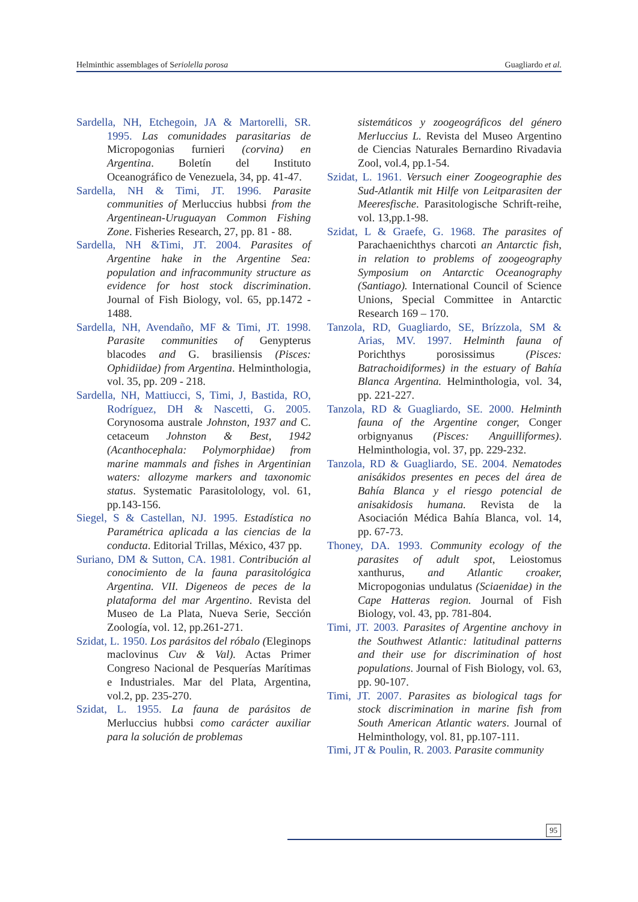Helminthic assemblages of Seriolella porosa Guagliardo et al.
Sardella, NH, Etchegoin, JA & Martorelli, SR. 1995. Las comunidades parasitarias de Micropogonias furnieri (corvina) en Argentina. Boletín del Instituto Oceanográfico de Venezuela, 34, pp. 41-47.
Sardella, NH & Timi, JT. 1996. Parasite communities of Merluccius hubbsi from the Argentinean-Uruguayan Common Fishing Zone. Fisheries Research, 27, pp. 81 - 88.
Sardella, NH &Timi, JT. 2004. Parasites of Argentine hake in the Argentine Sea: population and infracommunity structure as evidence for host stock discrimination. Journal of Fish Biology, vol. 65, pp.1472 - 1488.
Sardella, NH, Avendaño, MF & Timi, JT. 1998. Parasite communities of Genypterus blacodes and G. brasiliensis (Pisces: Ophidiidae) from Argentina. Helminthologia, vol. 35, pp. 209 - 218.
Sardella, NH, Mattiucci, S, Timi, J, Bastida, RO, Rodríguez, DH & Nascetti, G. 2005. Corynosoma australe Johnston, 1937 and C. cetaceum Johnston & Best, 1942 (Acanthocephala: Polymorphidae) from marine mammals and fishes in Argentinian waters: allozyme markers and taxonomic status. Systematic Parasitolology, vol. 61, pp.143-156.
Siegel, S & Castellan, NJ. 1995. Estadística no Paramétrica aplicada a las ciencias de la conducta. Editorial Trillas, México, 437 pp.
Suriano, DM & Sutton, CA. 1981. Contribución al conocimiento de la fauna parasitológica Argentina. VII. Digeneos de peces de la plataforma del mar Argentino. Revista del Museo de La Plata, Nueva Serie, Sección Zoología, vol. 12, pp.261-271.
Szidat, L. 1950. Los parásitos del róbalo (Eleginops maclovinus Cuv & Val). Actas Primer Congreso Nacional de Pesquerías Marítimas e Industriales. Mar del Plata, Argentina, vol.2, pp. 235-270.
Szidat, L. 1955. La fauna de parásitos de Merluccius hubbsi como carácter auxiliar para la solución de problemas
sistemáticos y zoogeográficos del género Merluccius L. Revista del Museo Argentino de Ciencias Naturales Bernardino Rivadavia Zool, vol.4, pp.1-54.
Szidat, L. 1961. Versuch einer Zoogeographie des Sud-Atlantik mit Hilfe von Leitparasiten der Meeresfische. Parasitologische Schrift-reihe, vol. 13,pp.1-98.
Szidat, L & Graefe, G. 1968. The parasites of Parachaenichthys charcoti an Antarctic fish, in relation to problems of zoogeography Symposium on Antarctic Oceanography (Santiago). International Council of Science Unions, Special Committee in Antarctic Research 169 – 170.
Tanzola, RD, Guagliardo, SE, Brízzola, SM & Arias, MV. 1997. Helminth fauna of Porichthys porosissimus (Pisces: Batrachoidiformes) in the estuary of Bahía Blanca Argentina. Helminthologia, vol. 34, pp. 221-227.
Tanzola, RD & Guagliardo, SE. 2000. Helminth fauna of the Argentine conger, Conger orbignyanus (Pisces: Anguilliformes). Helminthologia, vol. 37, pp. 229-232.
Tanzola, RD & Guagliardo, SE. 2004. Nematodes anisákidos presentes en peces del área de Bahía Blanca y el riesgo potencial de anisakidosis humana. Revista de la Asociación Médica Bahía Blanca, vol. 14, pp. 67-73.
Thoney, DA. 1993. Community ecology of the parasites of adult spot, Leiostomus xanthurus, and Atlantic croaker, Micropogonias undulatus (Sciaenidae) in the Cape Hatteras region. Journal of Fish Biology, vol. 43, pp. 781-804.
Timi, JT. 2003. Parasites of Argentine anchovy in the Southwest Atlantic: latitudinal patterns and their use for discrimination of host populations. Journal of Fish Biology, vol. 63, pp. 90-107.
Timi, JT. 2007. Parasites as biological tags for stock discrimination in marine fish from South American Atlantic waters. Journal of Helminthology, vol. 81, pp.107-111.
Timi, JT & Poulin, R. 2003. Parasite community
95